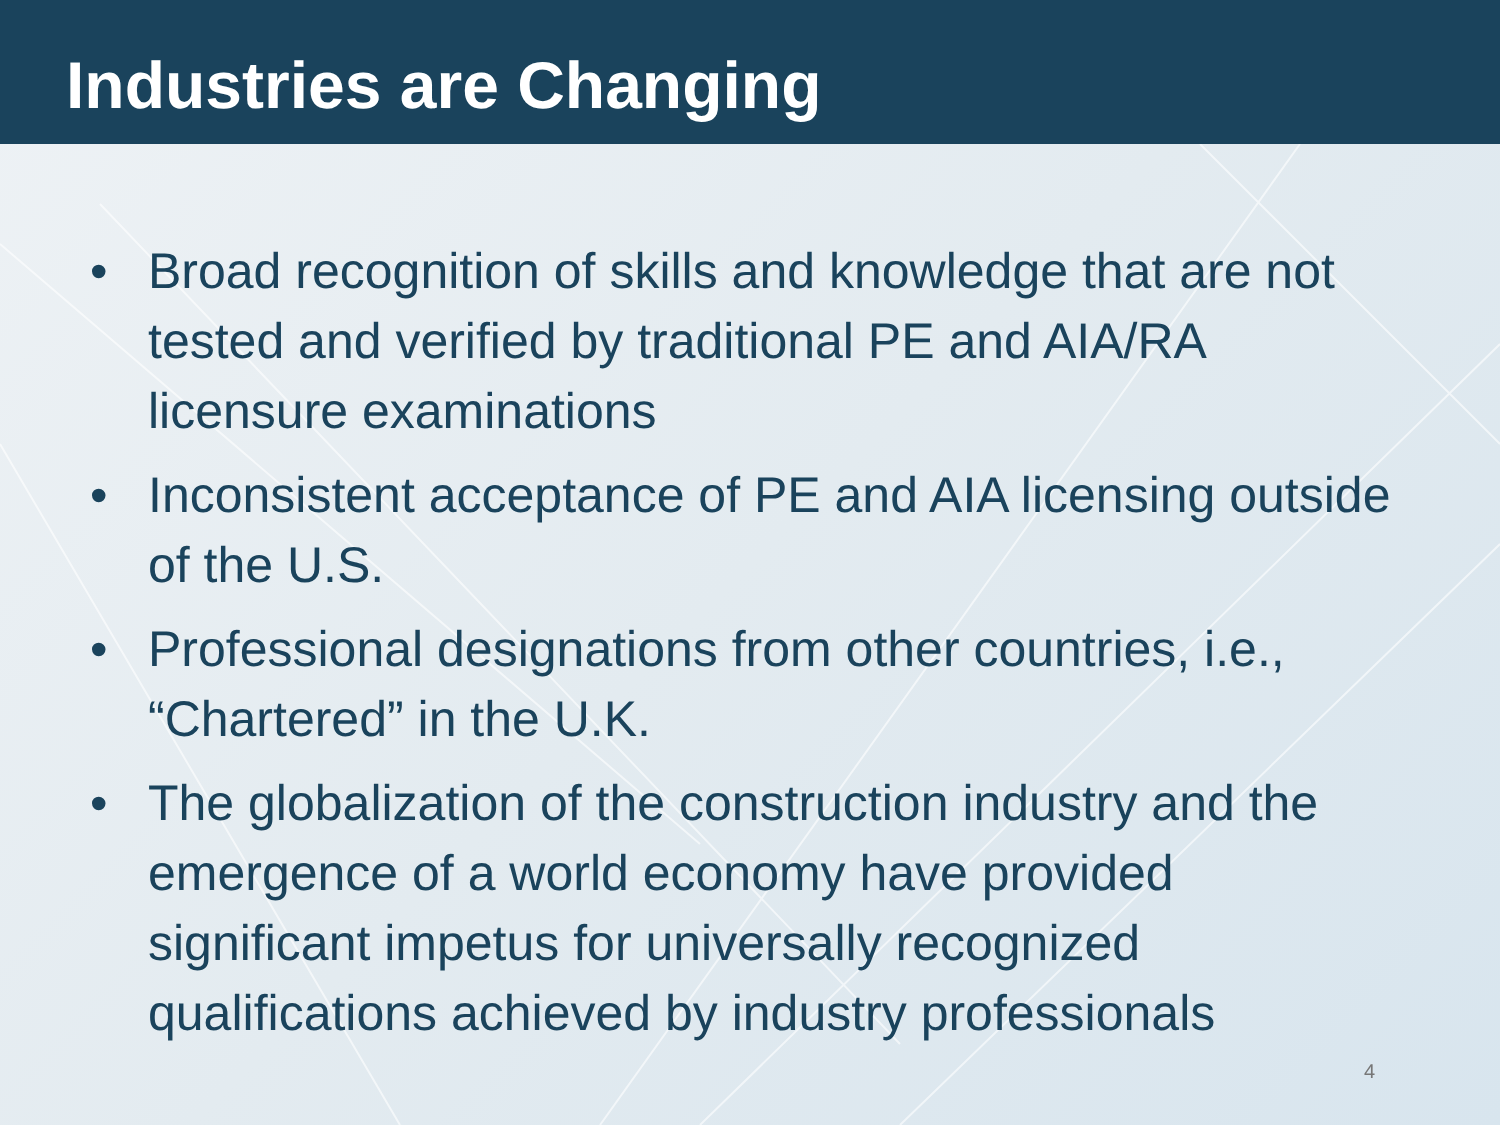Industries are Changing
• Broad recognition of skills and knowledge that are not tested and verified by traditional PE and AIA/RA licensure examinations
• Inconsistent acceptance of PE and AIA licensing outside of the U.S.
• Professional designations from other countries, i.e., “Chartered” in the U.K.
• The globalization of the construction industry and the emergence of a world economy have provided significant impetus for universally recognized qualifications achieved by industry professionals
4